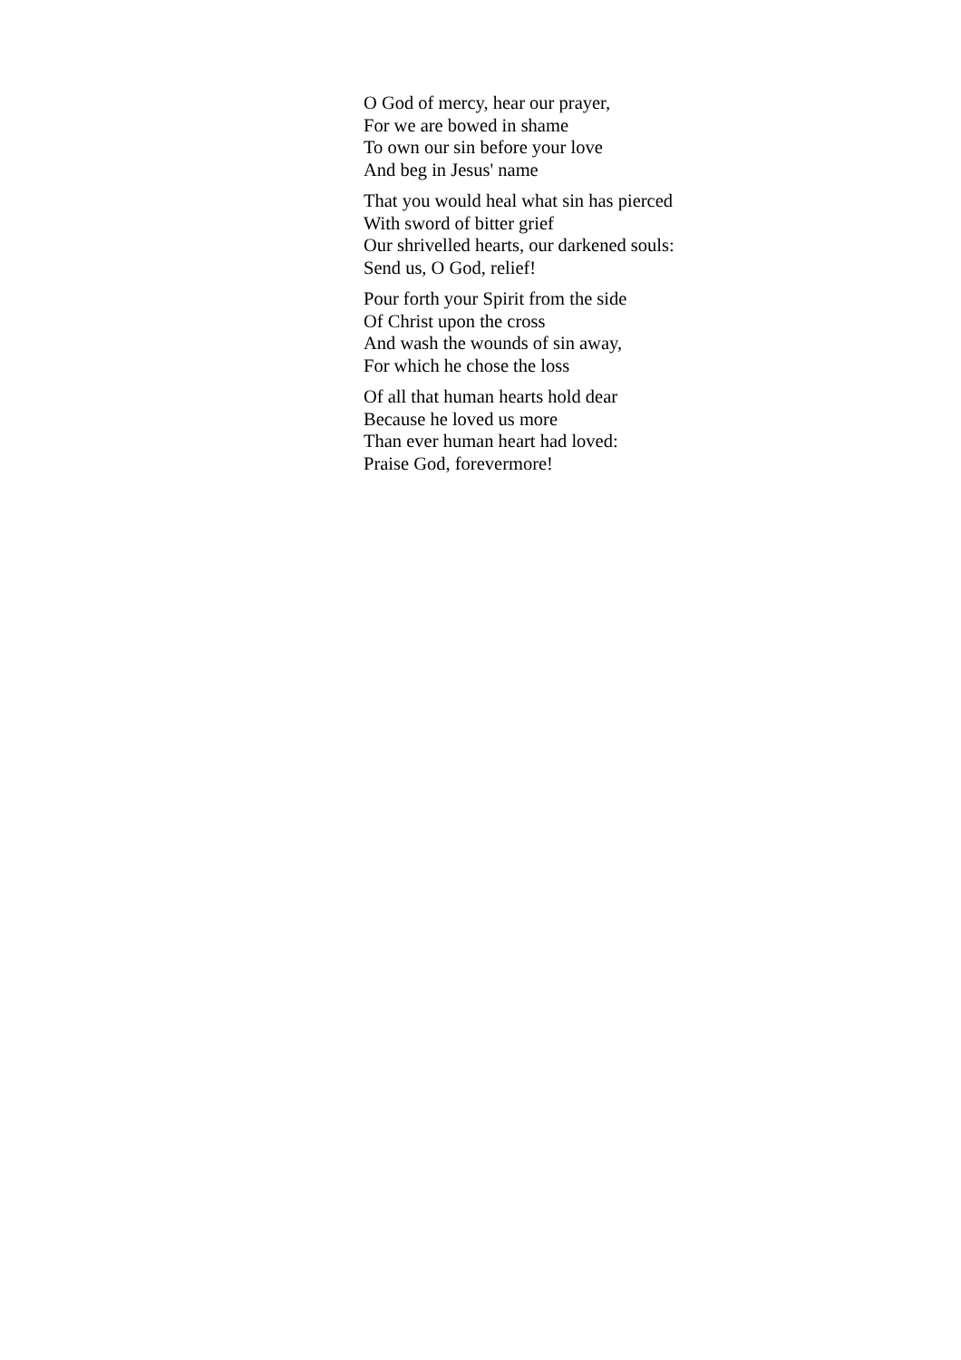O God of mercy, hear our prayer,
For we are bowed in shame
To own our sin before your love
And beg in Jesus' name
That you would heal what sin has pierced
With sword of bitter grief
Our shrivelled hearts, our darkened souls:
Send us, O God, relief!
Pour forth your Spirit from the side
Of Christ upon the cross
And wash the wounds of sin away,
For which he chose the loss
Of all that human hearts hold dear
Because he loved us more
Than ever human heart had loved:
Praise God, forevermore!